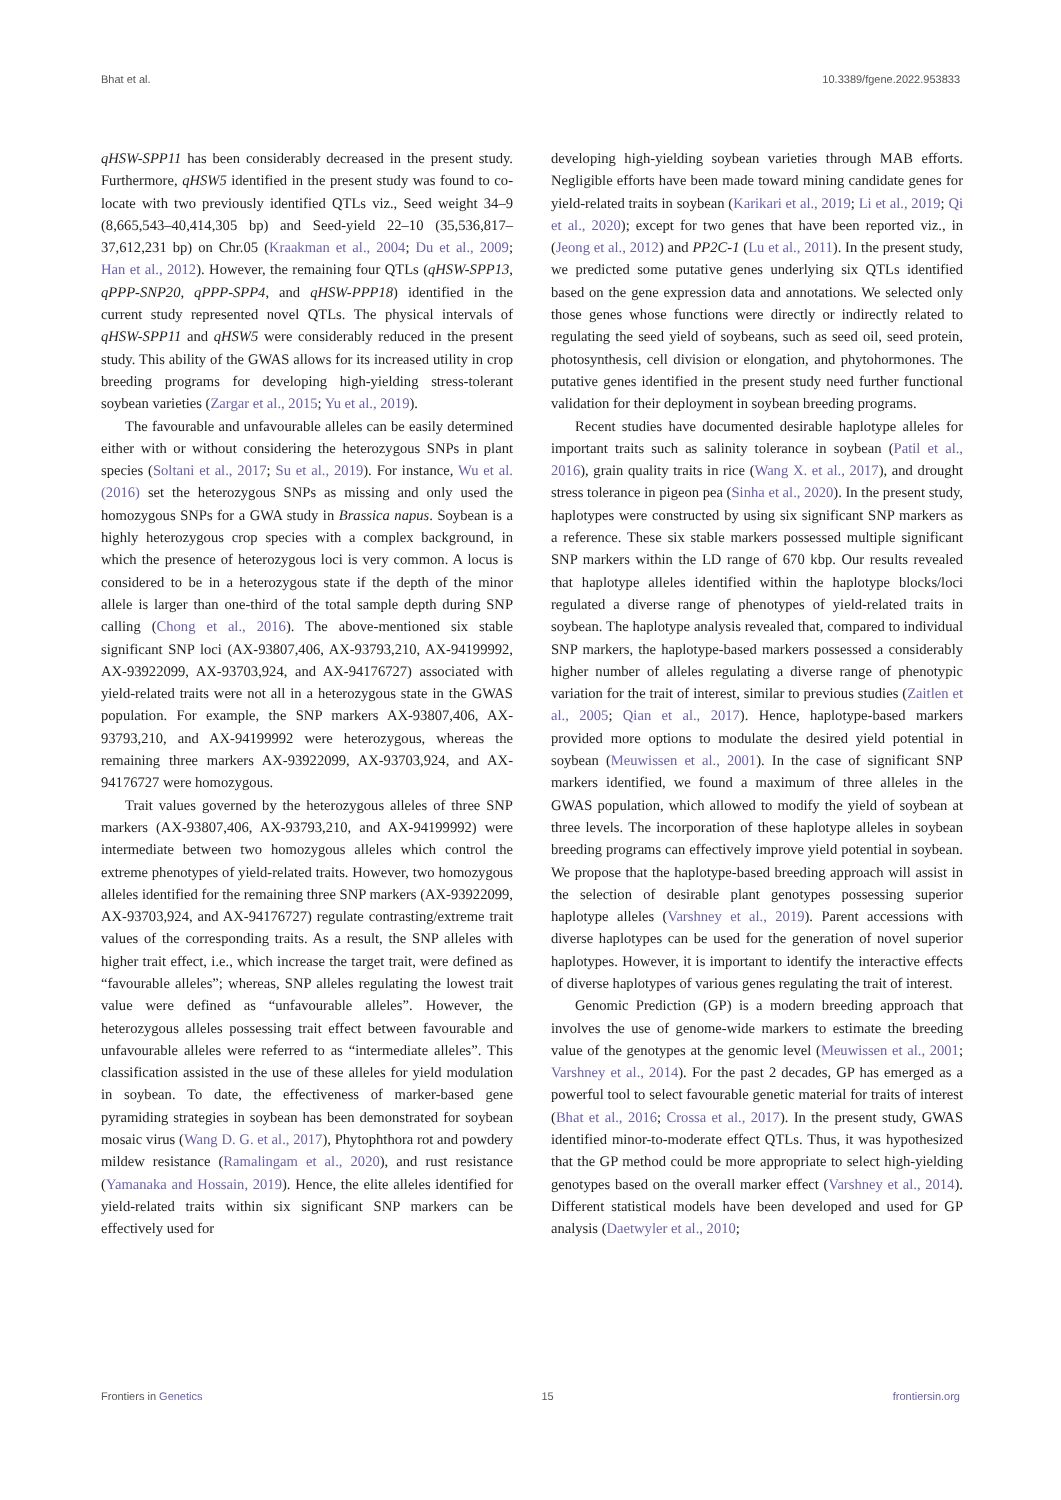Bhat et al. 10.3389/fgene.2022.953833
qHSW-SPP11 has been considerably decreased in the present study. Furthermore, qHSW5 identified in the present study was found to co-locate with two previously identified QTLs viz., Seed weight 34–9 (8,665,543–40,414,305 bp) and Seed-yield 22–10 (35,536,817–37,612,231 bp) on Chr.05 (Kraakman et al., 2004; Du et al., 2009; Han et al., 2012). However, the remaining four QTLs (qHSW-SPP13, qPPP-SNP20, qPPP-SPP4, and qHSW-PPP18) identified in the current study represented novel QTLs. The physical intervals of qHSW-SPP11 and qHSW5 were considerably reduced in the present study. This ability of the GWAS allows for its increased utility in crop breeding programs for developing high-yielding stress-tolerant soybean varieties (Zargar et al., 2015; Yu et al., 2019).
The favourable and unfavourable alleles can be easily determined either with or without considering the heterozygous SNPs in plant species (Soltani et al., 2017; Su et al., 2019). For instance, Wu et al. (2016) set the heterozygous SNPs as missing and only used the homozygous SNPs for a GWA study in Brassica napus. Soybean is a highly heterozygous crop species with a complex background, in which the presence of heterozygous loci is very common. A locus is considered to be in a heterozygous state if the depth of the minor allele is larger than one-third of the total sample depth during SNP calling (Chong et al., 2016). The above-mentioned six stable significant SNP loci (AX-93807,406, AX-93793,210, AX-94199992, AX-93922099, AX-93703,924, and AX-94176727) associated with yield-related traits were not all in a heterozygous state in the GWAS population. For example, the SNP markers AX-93807,406, AX-93793,210, and AX-94199992 were heterozygous, whereas the remaining three markers AX-93922099, AX-93703,924, and AX-94176727 were homozygous.
Trait values governed by the heterozygous alleles of three SNP markers (AX-93807,406, AX-93793,210, and AX-94199992) were intermediate between two homozygous alleles which control the extreme phenotypes of yield-related traits. However, two homozygous alleles identified for the remaining three SNP markers (AX-93922099, AX-93703,924, and AX-94176727) regulate contrasting/extreme trait values of the corresponding traits. As a result, the SNP alleles with higher trait effect, i.e., which increase the target trait, were defined as “favourable alleles”; whereas, SNP alleles regulating the lowest trait value were defined as “unfavourable alleles”. However, the heterozygous alleles possessing trait effect between favourable and unfavourable alleles were referred to as “intermediate alleles”. This classification assisted in the use of these alleles for yield modulation in soybean. To date, the effectiveness of marker-based gene pyramiding strategies in soybean has been demonstrated for soybean mosaic virus (Wang D. G. et al., 2017), Phytophthora rot and powdery mildew resistance (Ramalingam et al., 2020), and rust resistance (Yamanaka and Hossain, 2019). Hence, the elite alleles identified for yield-related traits within six significant SNP markers can be effectively used for
developing high-yielding soybean varieties through MAB efforts. Negligible efforts have been made toward mining candidate genes for yield-related traits in soybean (Karikari et al., 2019; Li et al., 2019; Qi et al., 2020); except for two genes that have been reported viz., in (Jeong et al., 2012) and PP2C-1 (Lu et al., 2011). In the present study, we predicted some putative genes underlying six QTLs identified based on the gene expression data and annotations. We selected only those genes whose functions were directly or indirectly related to regulating the seed yield of soybeans, such as seed oil, seed protein, photosynthesis, cell division or elongation, and phytohormones. The putative genes identified in the present study need further functional validation for their deployment in soybean breeding programs.
Recent studies have documented desirable haplotype alleles for important traits such as salinity tolerance in soybean (Patil et al., 2016), grain quality traits in rice (Wang X. et al., 2017), and drought stress tolerance in pigeon pea (Sinha et al., 2020). In the present study, haplotypes were constructed by using six significant SNP markers as a reference. These six stable markers possessed multiple significant SNP markers within the LD range of 670 kbp. Our results revealed that haplotype alleles identified within the haplotype blocks/loci regulated a diverse range of phenotypes of yield-related traits in soybean. The haplotype analysis revealed that, compared to individual SNP markers, the haplotype-based markers possessed a considerably higher number of alleles regulating a diverse range of phenotypic variation for the trait of interest, similar to previous studies (Zaitlen et al., 2005; Qian et al., 2017). Hence, haplotype-based markers provided more options to modulate the desired yield potential in soybean (Meuwissen et al., 2001). In the case of significant SNP markers identified, we found a maximum of three alleles in the GWAS population, which allowed to modify the yield of soybean at three levels. The incorporation of these haplotype alleles in soybean breeding programs can effectively improve yield potential in soybean. We propose that the haplotype-based breeding approach will assist in the selection of desirable plant genotypes possessing superior haplotype alleles (Varshney et al., 2019). Parent accessions with diverse haplotypes can be used for the generation of novel superior haplotypes. However, it is important to identify the interactive effects of diverse haplotypes of various genes regulating the trait of interest.
Genomic Prediction (GP) is a modern breeding approach that involves the use of genome-wide markers to estimate the breeding value of the genotypes at the genomic level (Meuwissen et al., 2001; Varshney et al., 2014). For the past 2 decades, GP has emerged as a powerful tool to select favourable genetic material for traits of interest (Bhat et al., 2016; Crossa et al., 2017). In the present study, GWAS identified minor-to-moderate effect QTLs. Thus, it was hypothesized that the GP method could be more appropriate to select high-yielding genotypes based on the overall marker effect (Varshney et al., 2014). Different statistical models have been developed and used for GP analysis (Daetwyler et al., 2010;
Frontiers in Genetics 15 frontiersin.org